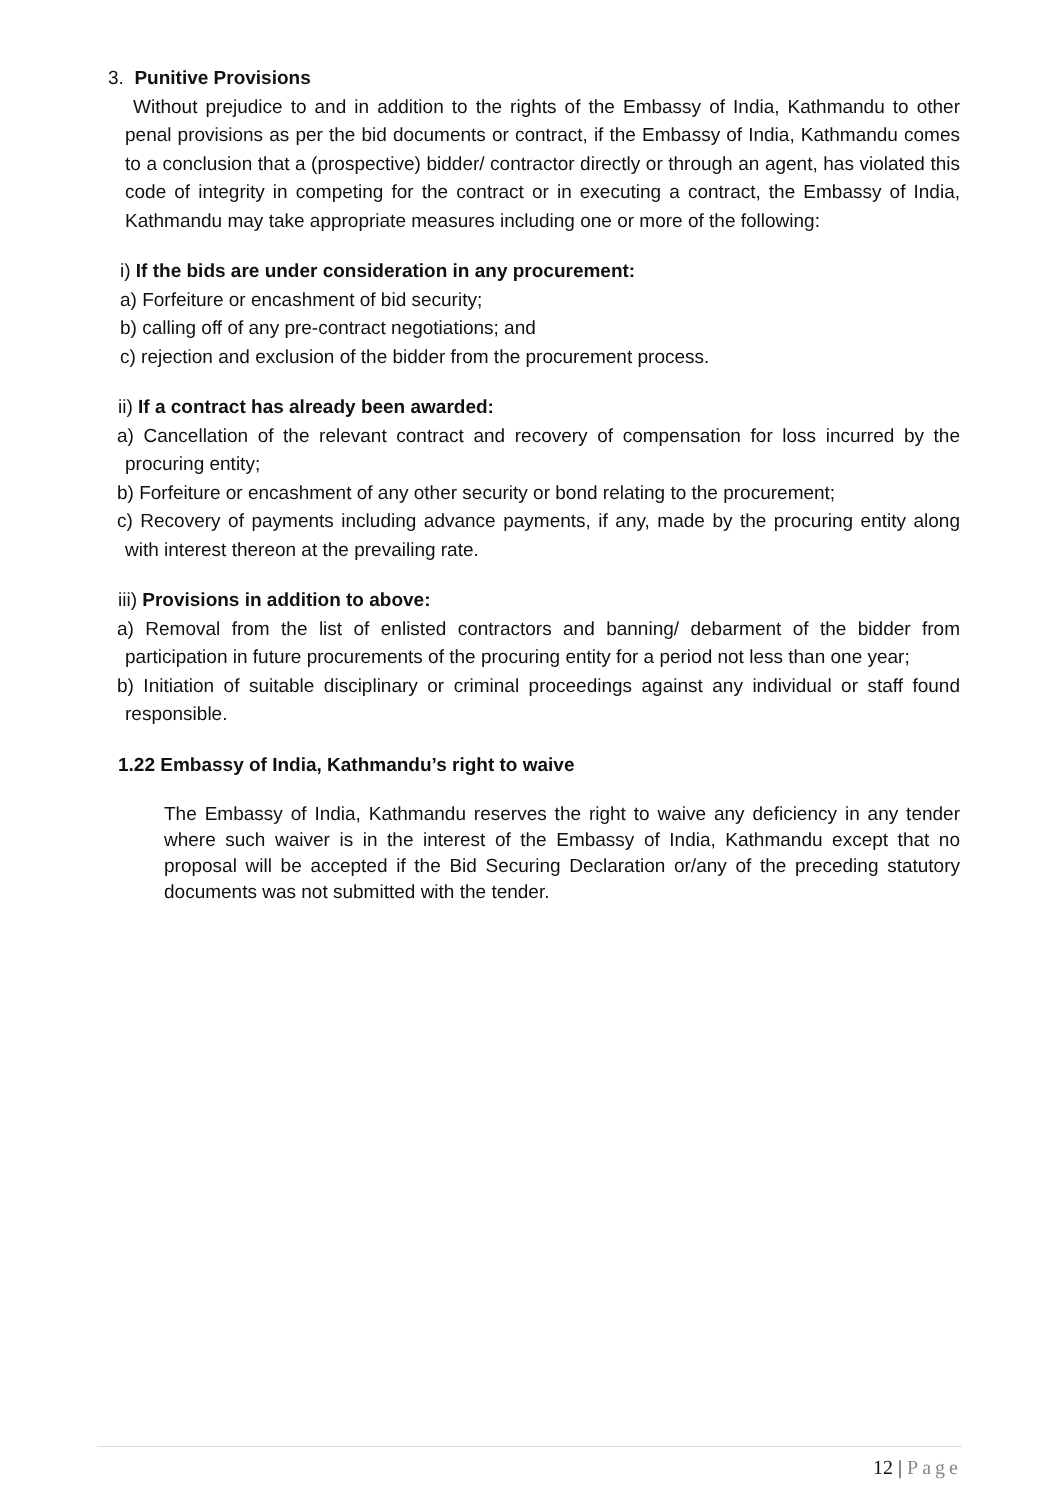3. Punitive Provisions
Without prejudice to and in addition to the rights of the Embassy of India, Kathmandu to other penal provisions as per the bid documents or contract, if the Embassy of India, Kathmandu comes to a conclusion that a (prospective) bidder/ contractor directly or through an agent, has violated this code of integrity in competing for the contract or in executing a contract, the Embassy of India, Kathmandu may take appropriate measures including one or more of the following:
i) If the bids are under consideration in any procurement:
a) Forfeiture or encashment of bid security;
b) calling off of any pre-contract negotiations; and
c) rejection and exclusion of the bidder from the procurement process.
ii) If a contract has already been awarded:
a) Cancellation of the relevant contract and recovery of compensation for loss incurred by the procuring entity;
b) Forfeiture or encashment of any other security or bond relating to the procurement;
c) Recovery of payments including advance payments, if any, made by the procuring entity along with interest thereon at the prevailing rate.
iii) Provisions in addition to above:
a) Removal from the list of enlisted contractors and banning/ debarment of the bidder from participation in future procurements of the procuring entity for a period not less than one year;
b) Initiation of suitable disciplinary or criminal proceedings against any individual or staff found responsible.
1.22 Embassy of India, Kathmandu’s right to waive
The Embassy of India, Kathmandu reserves the right to waive any deficiency in any tender where such waiver is in the interest of the Embassy of India, Kathmandu except that no proposal will be accepted if the Bid Securing Declaration or/any of the preceding statutory documents was not submitted with the tender.
12 | Page